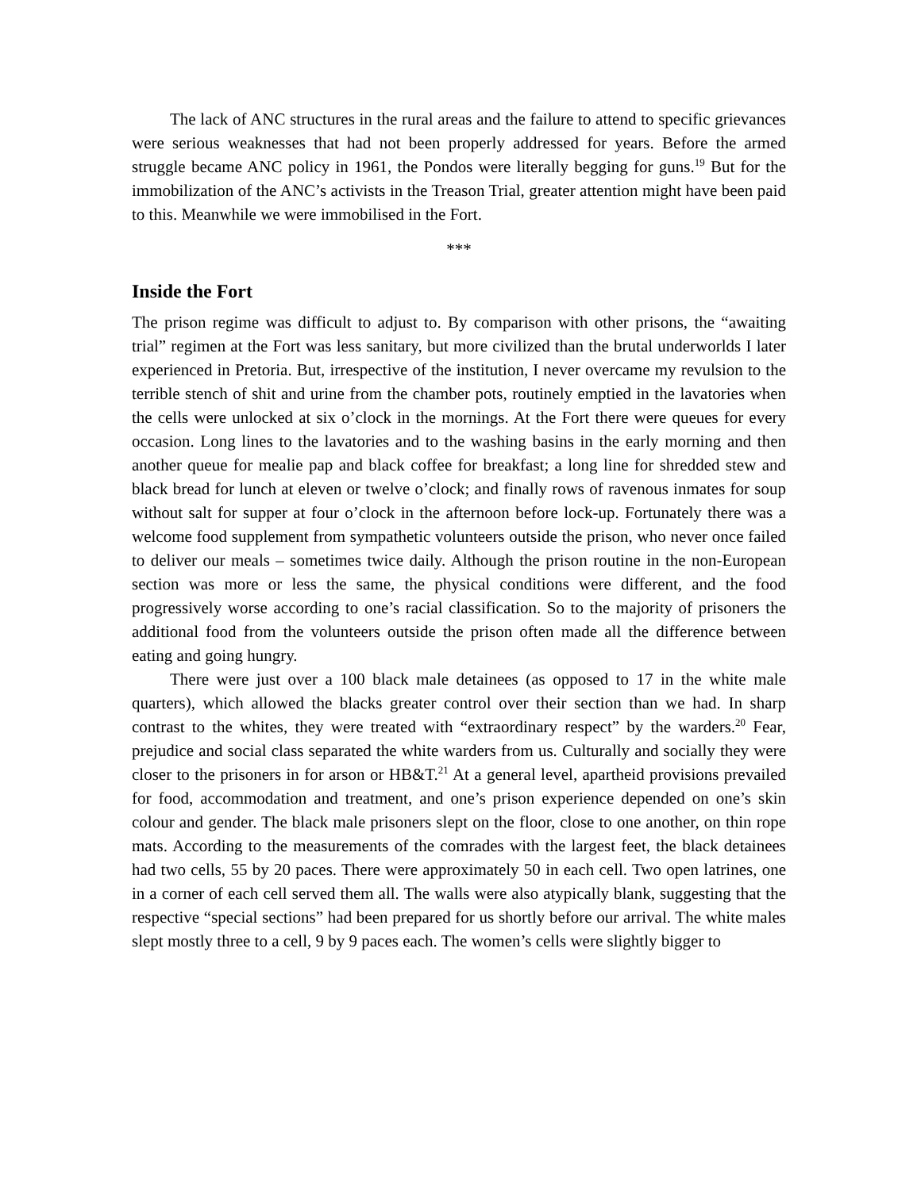The lack of ANC structures in the rural areas and the failure to attend to specific grievances were serious weaknesses that had not been properly addressed for years. Before the armed struggle became ANC policy in 1961, the Pondos were literally begging for guns.<sup>19</sup> But for the immobilization of the ANC’s activists in the Treason Trial, greater attention might have been paid to this. Meanwhile we were immobilised in the Fort.
***
Inside the Fort
The prison regime was difficult to adjust to. By comparison with other prisons, the “awaiting trial” regimen at the Fort was less sanitary, but more civilized than the brutal underworlds I later experienced in Pretoria. But, irrespective of the institution, I never overcame my revulsion to the terrible stench of shit and urine from the chamber pots, routinely emptied in the lavatories when the cells were unlocked at six o’clock in the mornings. At the Fort there were queues for every occasion. Long lines to the lavatories and to the washing basins in the early morning and then another queue for mealie pap and black coffee for breakfast; a long line for shredded stew and black bread for lunch at eleven or twelve o’clock; and finally rows of ravenous inmates for soup without salt for supper at four o’clock in the afternoon before lock-up. Fortunately there was a welcome food supplement from sympathetic volunteers outside the prison, who never once failed to deliver our meals – sometimes twice daily. Although the prison routine in the non-European section was more or less the same, the physical conditions were different, and the food progressively worse according to one’s racial classification. So to the majority of prisoners the additional food from the volunteers outside the prison often made all the difference between eating and going hungry.
There were just over a 100 black male detainees (as opposed to 17 in the white male quarters), which allowed the blacks greater control over their section than we had. In sharp contrast to the whites, they were treated with “extraordinary respect” by the warders.<sup>20</sup> Fear, prejudice and social class separated the white warders from us. Culturally and socially they were closer to the prisoners in for arson or HB&T.<sup>21</sup> At a general level, apartheid provisions prevailed for food, accommodation and treatment, and one’s prison experience depended on one’s skin colour and gender. The black male prisoners slept on the floor, close to one another, on thin rope mats. According to the measurements of the comrades with the largest feet, the black detainees had two cells, 55 by 20 paces. There were approximately 50 in each cell. Two open latrines, one in a corner of each cell served them all. The walls were also atypically blank, suggesting that the respective “special sections” had been prepared for us shortly before our arrival. The white males slept mostly three to a cell, 9 by 9 paces each. The women’s cells were slightly bigger to